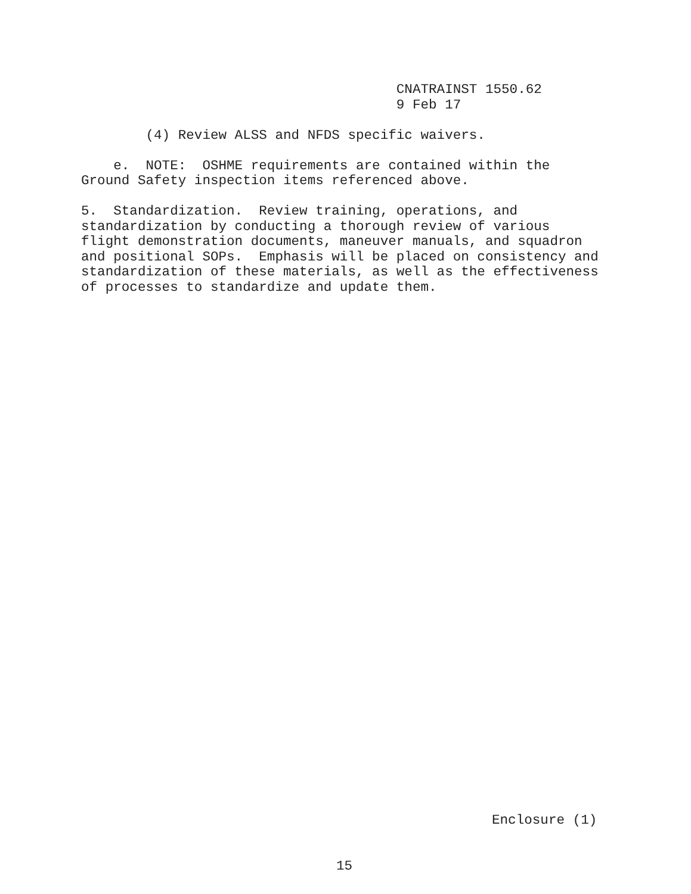CNATRAINST 1550.62 9 Feb 17
(4) Review ALSS and NFDS specific waivers.
e. NOTE: OSHME requirements are contained within the Ground Safety inspection items referenced above.
5. Standardization. Review training, operations, and standardization by conducting a thorough review of various flight demonstration documents, maneuver manuals, and squadron and positional SOPs. Emphasis will be placed on consistency and standardization of these materials, as well as the effectiveness of processes to standardize and update them.
Enclosure (1)
15